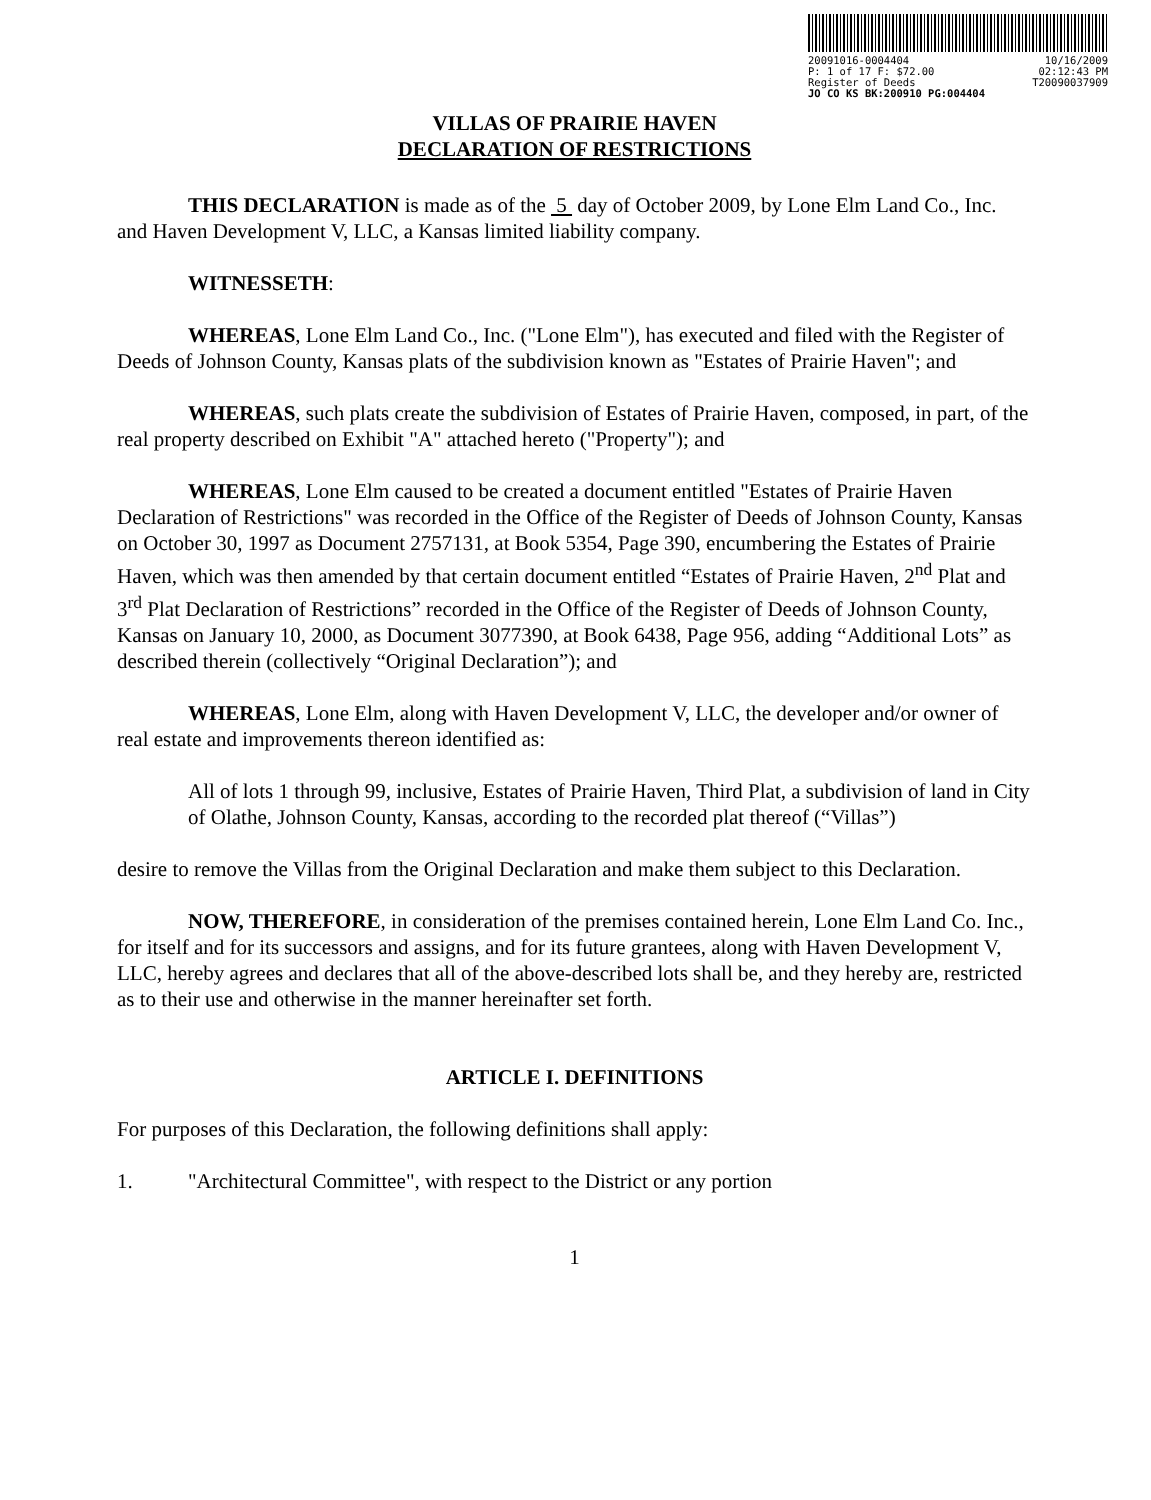20091016-0004404 10/16/2009
P: 1 of 17 F: $72.00 02:12:43 PM
Register of Deeds T20090037909
JO CO KS BK:200910 PG:004404
VILLAS OF PRAIRIE HAVEN
DECLARATION OF RESTRICTIONS
THIS DECLARATION is made as of the 5 day of October 2009, by Lone Elm Land Co., Inc. and Haven Development V, LLC, a Kansas limited liability company.
WITNESSETH:
WHEREAS, Lone Elm Land Co., Inc. ("Lone Elm"), has executed and filed with the Register of Deeds of Johnson County, Kansas plats of the subdivision known as "Estates of Prairie Haven"; and
WHEREAS, such plats create the subdivision of Estates of Prairie Haven, composed, in part, of the real property described on Exhibit "A" attached hereto ("Property"); and
WHEREAS, Lone Elm caused to be created a document entitled "Estates of Prairie Haven Declaration of Restrictions" was recorded in the Office of the Register of Deeds of Johnson County, Kansas on October 30, 1997 as Document 2757131, at Book 5354, Page 390, encumbering the Estates of Prairie Haven, which was then amended by that certain document entitled “Estates of Prairie Haven, 2<sup>nd</sup> Plat and 3<sup>rd</sup> Plat Declaration of Restrictions” recorded in the Office of the Register of Deeds of Johnson County, Kansas on January 10, 2000, as Document 3077390, at Book 6438, Page 956, adding “Additional Lots” as described therein (collectively “Original Declaration”); and
WHEREAS, Lone Elm, along with Haven Development V, LLC, the developer and/or owner of real estate and improvements thereon identified as:
All of lots 1 through 99, inclusive, Estates of Prairie Haven, Third Plat, a subdivision of land in City of Olathe, Johnson County, Kansas, according to the recorded plat thereof (“Villas”)
desire to remove the Villas from the Original Declaration and make them subject to this Declaration.
NOW, THEREFORE, in consideration of the premises contained herein, Lone Elm Land Co. Inc., for itself and for its successors and assigns, and for its future grantees, along with Haven Development V, LLC, hereby agrees and declares that all of the above-described lots shall be, and they hereby are, restricted as to their use and otherwise in the manner hereinafter set forth.
ARTICLE I. DEFINITIONS
For purposes of this Declaration, the following definitions shall apply:
1. "Architectural Committee", with respect to the District or any portion
1